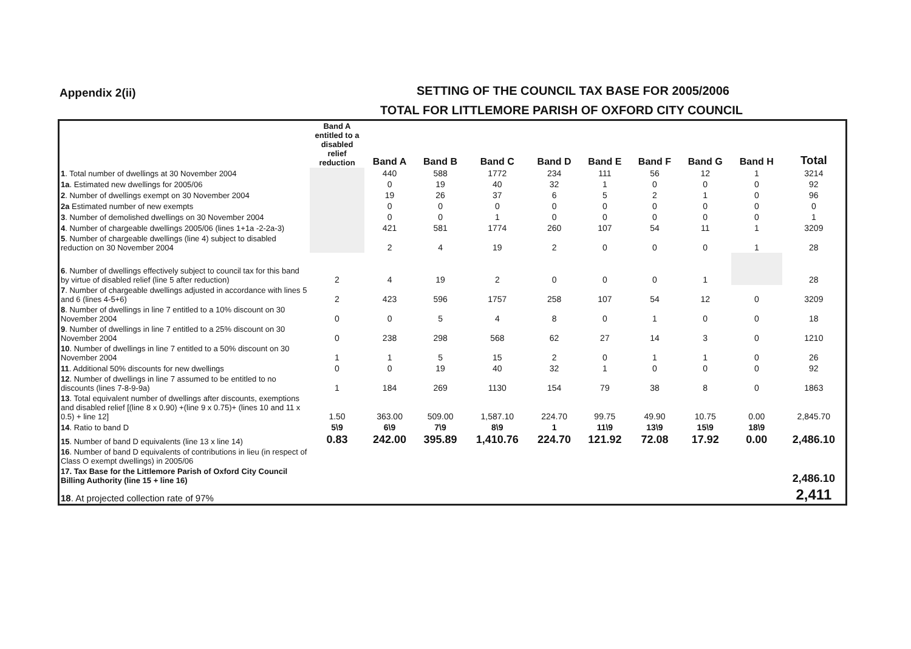Appendix 2(ii)
SETTING OF THE COUNCIL TAX BASE FOR 2005/2006
TOTAL FOR LITTLEMORE PARISH OF OXFORD CITY COUNCIL
| | Band A entitled to a disabled relief reduction | Band A | Band B | Band C | Band D | Band E | Band F | Band G | Band H | Total |
| --- | --- | --- | --- | --- | --- | --- | --- | --- | --- | --- |
| 1 . Total number of dwellings at 30 November 2004 | | 440 | 588 | 1772 | 234 | 111 | 56 | 12 | 1 | 3214 |
| 1a . Estimated new dwellings for 2005/06 | | 0 | 19 | 40 | 32 | 1 | 0 | 0 | 0 | 92 |
| 2 . Number of dwellings exempt on 30 November 2004 | | 19 | 26 | 37 | 6 | 5 | 2 | 1 | 0 | 96 |
| 2a Estimated number of new exempts | | 0 | 0 | 0 | 0 | 0 | 0 | 0 | 0 | 0 |
| 3 . Number of demolished dwellings on 30 November 2004 | | 0 | 0 | 1 | 0 | 0 | 0 | 0 | 0 | 1 |
| 4 . Number of chargeable dwellings 2005/06 (lines 1+1a -2-2a-3) | | 421 | 581 | 1774 | 260 | 107 | 54 | 11 | 1 | 3209 |
| 5 . Number of chargeable dwellings (line 4) subject to disabled reduction on 30 November 2004 | | 2 | 4 | 19 | 2 | 0 | 0 | 0 | 1 | 28 |
| 6 . Number of dwellings effectively subject to council tax for this band by virtue of disabled relief (line 5 after reduction) | 2 | 4 | 19 | 2 | 0 | 0 | 0 | 1 | | 28 |
| 7 . Number of chargeable dwellings adjusted in accordance with lines 5 and 6 (lines 4-5+6) | 2 | 423 | 596 | 1757 | 258 | 107 | 54 | 12 | 0 | 3209 |
| 8 . Number of dwellings in line 7 entitled to a 10% discount on 30 November 2004 | 0 | 0 | 5 | 4 | 8 | 0 | 1 | 0 | 0 | 18 |
| 9 . Number of dwellings in line 7 entitled to a 25% discount on 30 November 2004 | 0 | 238 | 298 | 568 | 62 | 27 | 14 | 3 | 0 | 1210 |
| 10 . Number of dwellings in line 7 entitled to a 50% discount on 30 November 2004 | 1 | 1 | 5 | 15 | 2 | 0 | 1 | 1 | 0 | 26 |
| 11 . Additional 50% discounts for new dwellings | 0 | 0 | 19 | 40 | 32 | 1 | 0 | 0 | 0 | 92 |
| 12 . Number of dwellings in line 7 assumed to be entitled to no discounts (lines 7-8-9-9a) | 1 | 184 | 269 | 1130 | 154 | 79 | 38 | 8 | 0 | 1863 |
| 13 . Total equivalent number of dwellings after discounts, exemptions and disabled relief [(line 8 x 0.90) +(line 9 x 0.75)+ (lines 10 and 11 x 0.5) + line 12] | 1.50 | 363.00 | 509.00 | 1,587.10 | 224.70 | 99.75 | 49.90 | 10.75 | 0.00 | 2,845.70 |
| 14 . Ratio to band D | 5\9 | 6\9 | 7\9 | 8\9 | 1 | 11\9 | 13\9 | 15\9 | 18\9 | |
| 15 . Number of band D equivalents (line 13 x line 14) | 0.83 | 242.00 | 395.89 | 1,410.76 | 224.70 | 121.92 | 72.08 | 17.92 | 0.00 | 2,486.10 |
| 16 . Number of band D equivalents of contributions in lieu (in respect of Class O exempt dwellings) in 2005/06 | | | | | | | | | | |
| 17. Tax Base for the Littlemore Parish of Oxford City Council Billing Authority (line 15 + line 16) | | | | | | | | | | 2,486.10 |
| 18 . At projected collection rate of 97% | | | | | | | | | | 2,411 |